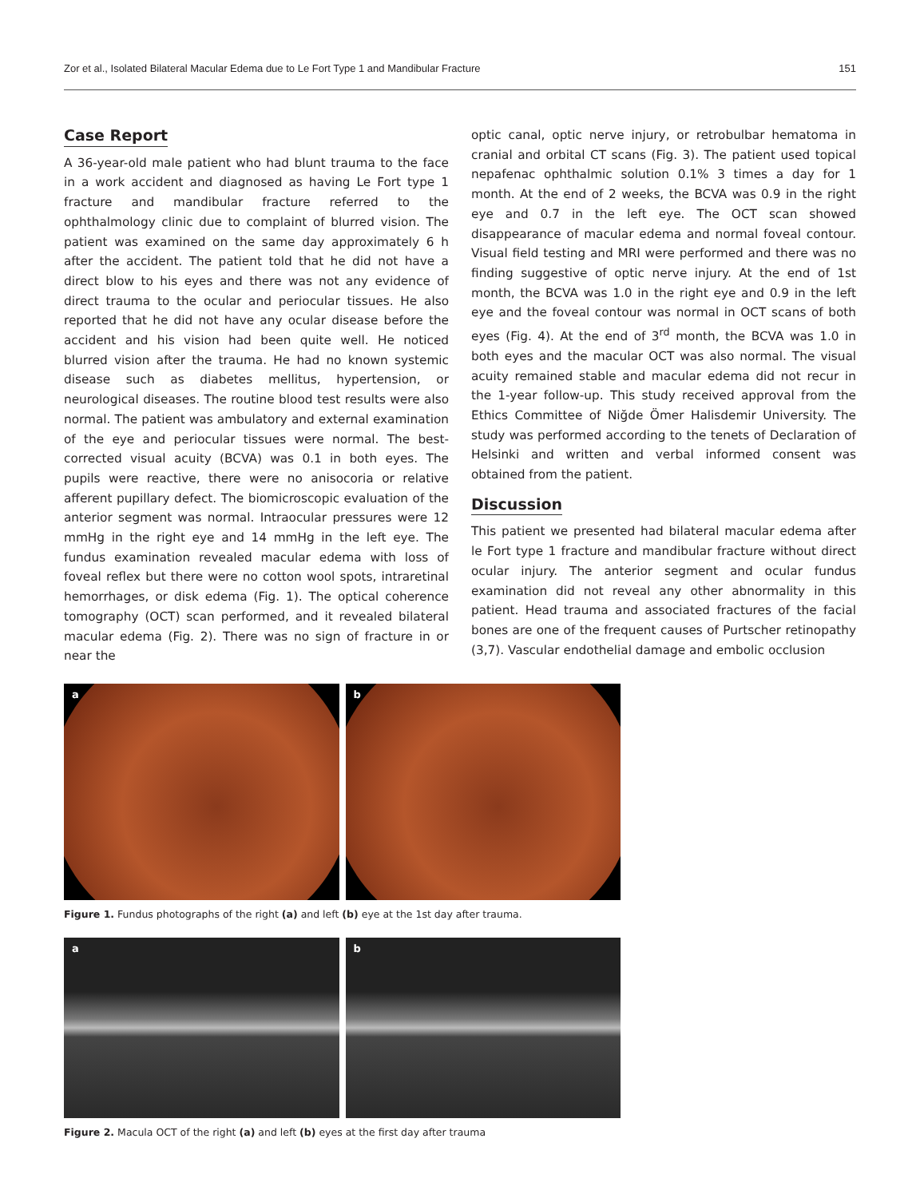Zor et al., Isolated Bilateral Macular Edema due to Le Fort Type 1 and Mandibular Fracture 151
Case Report
A 36-year-old male patient who had blunt trauma to the face in a work accident and diagnosed as having Le Fort type 1 fracture and mandibular fracture referred to the ophthalmology clinic due to complaint of blurred vision. The patient was examined on the same day approximately 6 h after the accident. The patient told that he did not have a direct blow to his eyes and there was not any evidence of direct trauma to the ocular and periocular tissues. He also reported that he did not have any ocular disease before the accident and his vision had been quite well. He noticed blurred vision after the trauma. He had no known systemic disease such as diabetes mellitus, hypertension, or neurological diseases. The routine blood test results were also normal. The patient was ambulatory and external examination of the eye and periocular tissues were normal. The best-corrected visual acuity (BCVA) was 0.1 in both eyes. The pupils were reactive, there were no anisocoria or relative afferent pupillary defect. The biomicroscopic evaluation of the anterior segment was normal. Intraocular pressures were 12 mmHg in the right eye and 14 mmHg in the left eye. The fundus examination revealed macular edema with loss of foveal reflex but there were no cotton wool spots, intraretinal hemorrhages, or disk edema (Fig. 1). The optical coherence tomography (OCT) scan performed, and it revealed bilateral macular edema (Fig. 2). There was no sign of fracture in or near the
optic canal, optic nerve injury, or retrobulbar hematoma in cranial and orbital CT scans (Fig. 3). The patient used topical nepafenac ophthalmic solution 0.1% 3 times a day for 1 month. At the end of 2 weeks, the BCVA was 0.9 in the right eye and 0.7 in the left eye. The OCT scan showed disappearance of macular edema and normal foveal contour. Visual field testing and MRI were performed and there was no finding suggestive of optic nerve injury. At the end of 1st month, the BCVA was 1.0 in the right eye and 0.9 in the left eye and the foveal contour was normal in OCT scans of both eyes (Fig. 4). At the end of 3<sup>rd</sup> month, the BCVA was 1.0 in both eyes and the macular OCT was also normal. The visual acuity remained stable and macular edema did not recur in the 1-year follow-up. This study received approval from the Ethics Committee of Niğde Ömer Halisdemir University. The study was performed according to the tenets of Declaration of Helsinki and written and verbal informed consent was obtained from the patient.
Discussion
This patient we presented had bilateral macular edema after le Fort type 1 fracture and mandibular fracture without direct ocular injury. The anterior segment and ocular fundus examination did not reveal any other abnormality in this patient. Head trauma and associated fractures of the facial bones are one of the frequent causes of Purtscher retinopathy (3,7). Vascular endothelial damage and embolic occlusion
a
b
Figure 1. Fundus photographs of the right (a) and left (b) eye at the 1st day after trauma.
a
b
Figure 2. Macula OCT of the right (a) and left (b) eyes at the first day after trauma